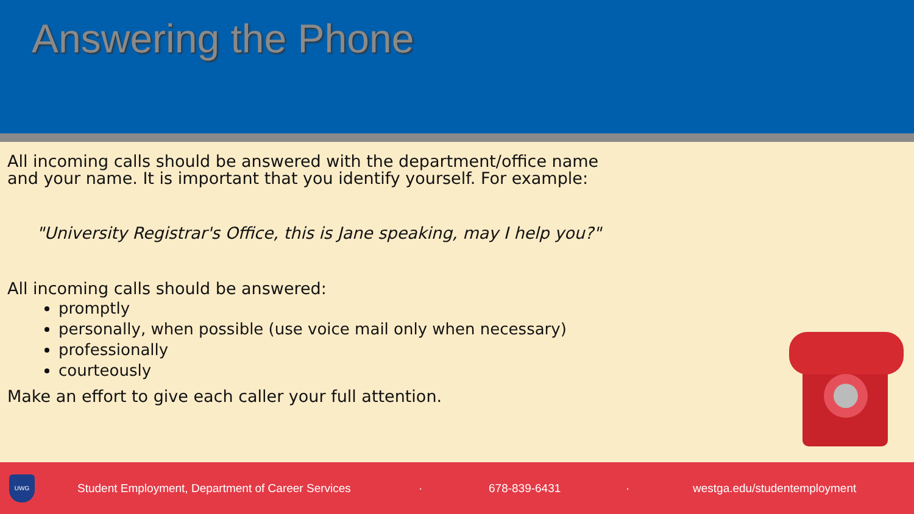Answering the Phone
All incoming calls should be answered with the department/office name
and your name. It is important that you identify yourself. For example:
"University Registrar's Office, this is Jane speaking, may I help you?"
All incoming calls should be answered:
promptly
personally, when possible (use voice mail only when necessary)
professionally
courteously
Make an effort to give each caller your full attention.
UWG
Student Employment, Department of Career Services · 678-839-6431 · westga.edu/studentemployment